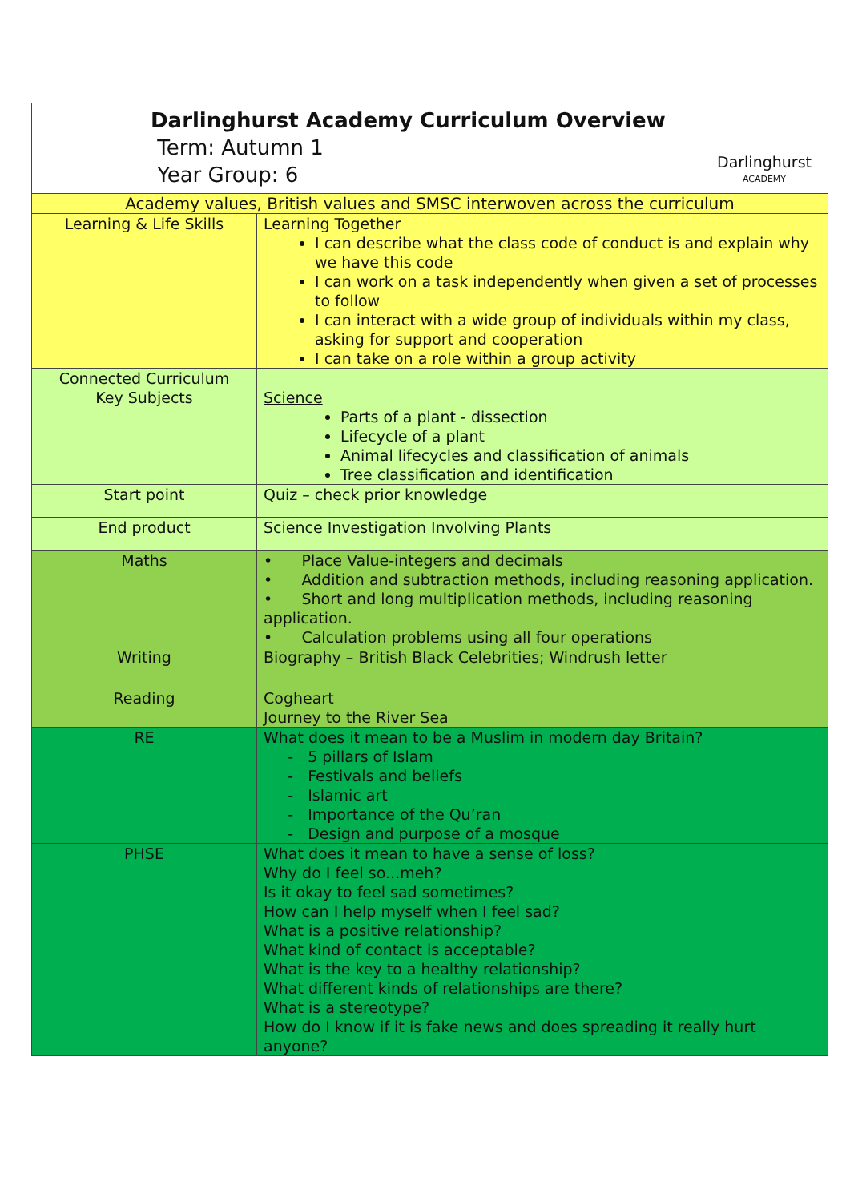| Darlinghurst Academy Curriculum Overview Term: Autumn 1 Year Group: 6 Darlinghurst ACADEMY | |
| Academy values, British values and SMSC interwoven across the curriculum | |
| Learning & Life Skills | Learning Together I can describe what the class code of conduct is and explain why we have this code I can work on a task independently when given a set of processes to follow I can interact with a wide group of individuals within my class, asking for support and cooperation I can take on a role within a group activity |
| Connected Curriculum Key Subjects | Science Parts of a plant - dissection Lifecycle of a plant Animal lifecycles and classification of animals Tree classification and identification |
| Start point | Quiz – check prior knowledge |
| End product | Science Investigation Involving Plants |
| Maths | • Place Value-integers and decimals • Addition and subtraction methods, including reasoning application. • Short and long multiplication methods, including reasoning application. • Calculation problems using all four operations |
| Writing | Biography – British Black Celebrities; Windrush letter |
| Reading | Cogheart Journey to the River Sea |
| RE | What does it mean to be a Muslim in modern day Britain? - 5 pillars of Islam - Festivals and beliefs - Islamic art - Importance of the Qu’ran - Design and purpose of a mosque |
| PHSE | What does it mean to have a sense of loss? Why do I feel so...meh? Is it okay to feel sad sometimes? How can I help myself when I feel sad? What is a positive relationship? What kind of contact is acceptable? What is the key to a healthy relationship? What different kinds of relationships are there? What is a stereotype? How do I know if it is fake news and does spreading it really hurt anyone? |